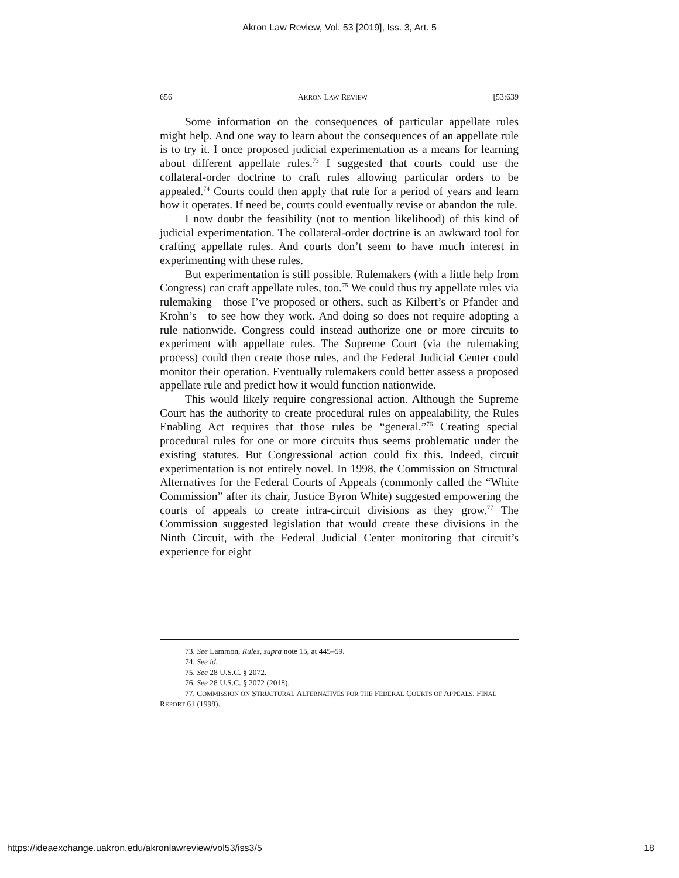Akron Law Review, Vol. 53 [2019], Iss. 3, Art. 5
656 AKRON LAW REVIEW [53:639
Some information on the consequences of particular appellate rules might help. And one way to learn about the consequences of an appellate rule is to try it. I once proposed judicial experimentation as a means for learning about different appellate rules.<sup>73</sup> I suggested that courts could use the collateral-order doctrine to craft rules allowing particular orders to be appealed.<sup>74</sup> Courts could then apply that rule for a period of years and learn how it operates. If need be, courts could eventually revise or abandon the rule.
I now doubt the feasibility (not to mention likelihood) of this kind of judicial experimentation. The collateral-order doctrine is an awkward tool for crafting appellate rules. And courts don’t seem to have much interest in experimenting with these rules.
But experimentation is still possible. Rulemakers (with a little help from Congress) can craft appellate rules, too.<sup>75</sup> We could thus try appellate rules via rulemaking—those I’ve proposed or others, such as Kilbert’s or Pfander and Krohn’s—to see how they work. And doing so does not require adopting a rule nationwide. Congress could instead authorize one or more circuits to experiment with appellate rules. The Supreme Court (via the rulemaking process) could then create those rules, and the Federal Judicial Center could monitor their operation. Eventually rulemakers could better assess a proposed appellate rule and predict how it would function nationwide.
This would likely require congressional action. Although the Supreme Court has the authority to create procedural rules on appealability, the Rules Enabling Act requires that those rules be “general.”<sup>76</sup> Creating special procedural rules for one or more circuits thus seems problematic under the existing statutes. But Congressional action could fix this. Indeed, circuit experimentation is not entirely novel. In 1998, the Commission on Structural Alternatives for the Federal Courts of Appeals (commonly called the “White Commission” after its chair, Justice Byron White) suggested empowering the courts of appeals to create intra-circuit divisions as they grow.<sup>77</sup> The Commission suggested legislation that would create these divisions in the Ninth Circuit, with the Federal Judicial Center monitoring that circuit’s experience for eight
73. See Lammon, Rules, supra note 15, at 445–59.
74. See id.
75. See 28 U.S.C. § 2072.
76. See 28 U.S.C. § 2072 (2018).
77. COMMISSION ON STRUCTURAL ALTERNATIVES FOR THE FEDERAL COURTS OF APPEALS, FINAL REPORT 61 (1998).
https://ideaexchange.uakron.edu/akronlawreview/vol53/iss3/5 18